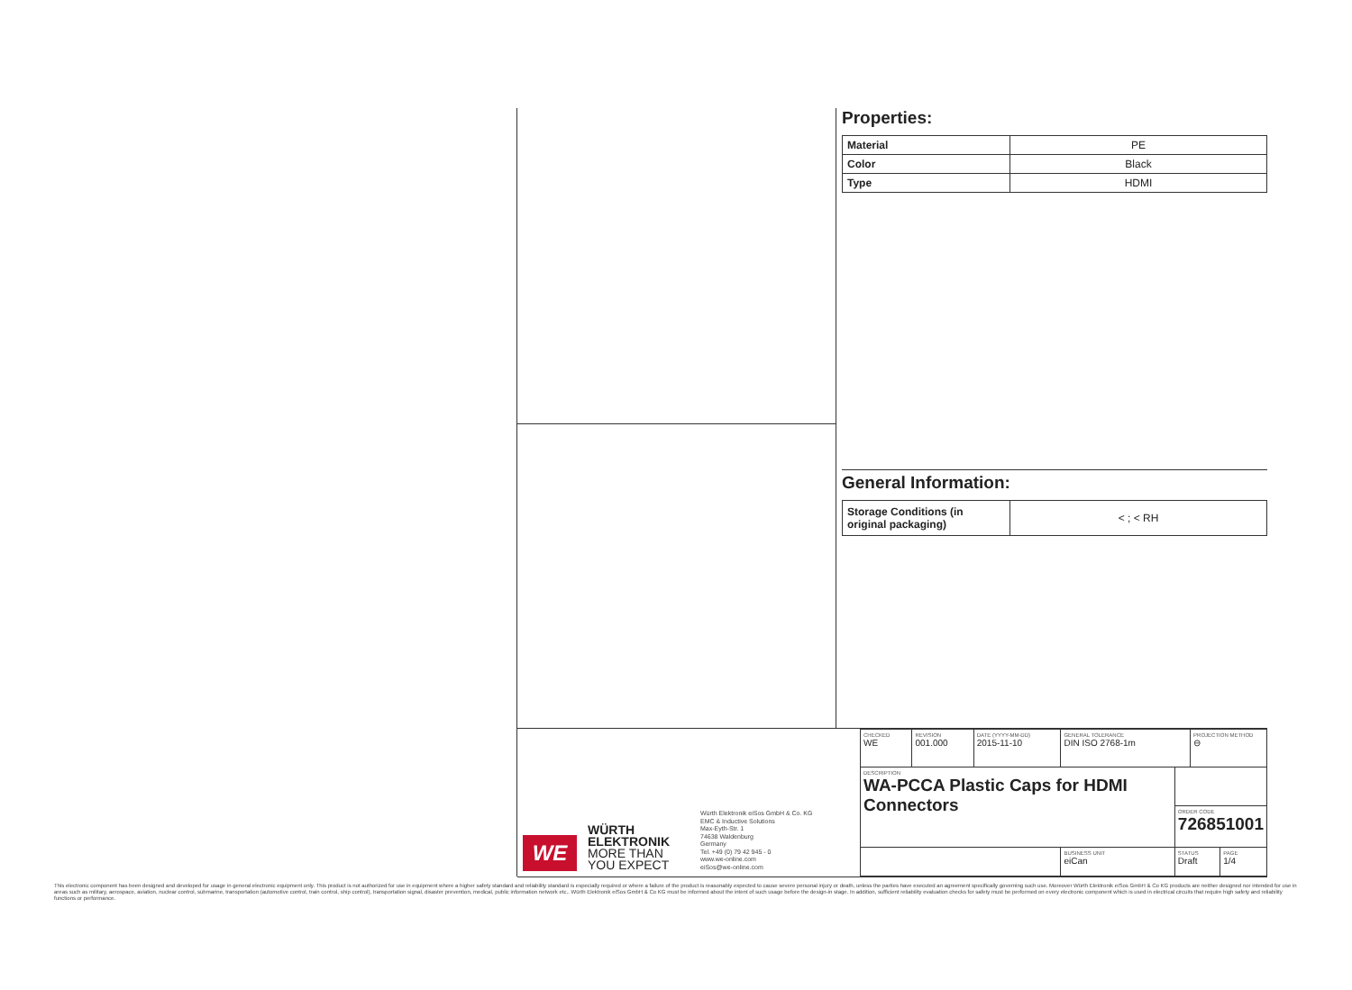Properties:
| Material | PE |
| Color | Black |
| Type | HDMI |
General Information:
| Storage Conditions (in original packaging) | < ; < RH |
WE
WÜRTH
ELEKTRONIK
MORE THAN
YOU EXPECT
Würth Elektronik eiSos GmbH & Co. KG
EMC & Inductive Solutions
Max-Eyth-Str. 1
74638 Waldenburg
Germany
Tel. +49 (0) 79 42 945 - 0
www.we-online.com
eiSos@we-online.com
| CHECKED WE | REVISION 001.000 | DATE (YYYY-MM-DD) 2015-11-10 | GENERAL TOLERANCE DIN ISO 2768-1m | | PROJECTION METHOD ⊖ | |
| DESCRIPTION WA-PCCA Plastic Caps for HDMI Connectors | | | | | | |
| | | | | ORDER CODE 726851001 | | |
| | | | BUSINESS UNIT eiCan | STATUS Draft | | PAGE 1/4 |
This electronic component has been designed and developed for usage in general electronic equipment only. This product is not authorized for use in equipment where a higher safety standard and reliability standard is especially required or where a failure of the product is reasonably expected to cause severe personal injury or death, unless the parties have executed an agreement specifically governing such use. Moreover Würth Elektronik eiSos GmbH & Co KG products are neither designed nor intended for use in areas such as military, aerospace, aviation, nuclear control, submarine, transportation (automotive control, train control, ship control), transportation signal, disaster prevention, medical, public information network etc.. Würth Elektronik eiSos GmbH & Co KG must be informed about the intent of such usage before the design-in stage. In addition, sufficient reliability evaluation checks for safety must be performed on every electronic component which is used in electrical circuits that require high safety and reliability functions or performance.